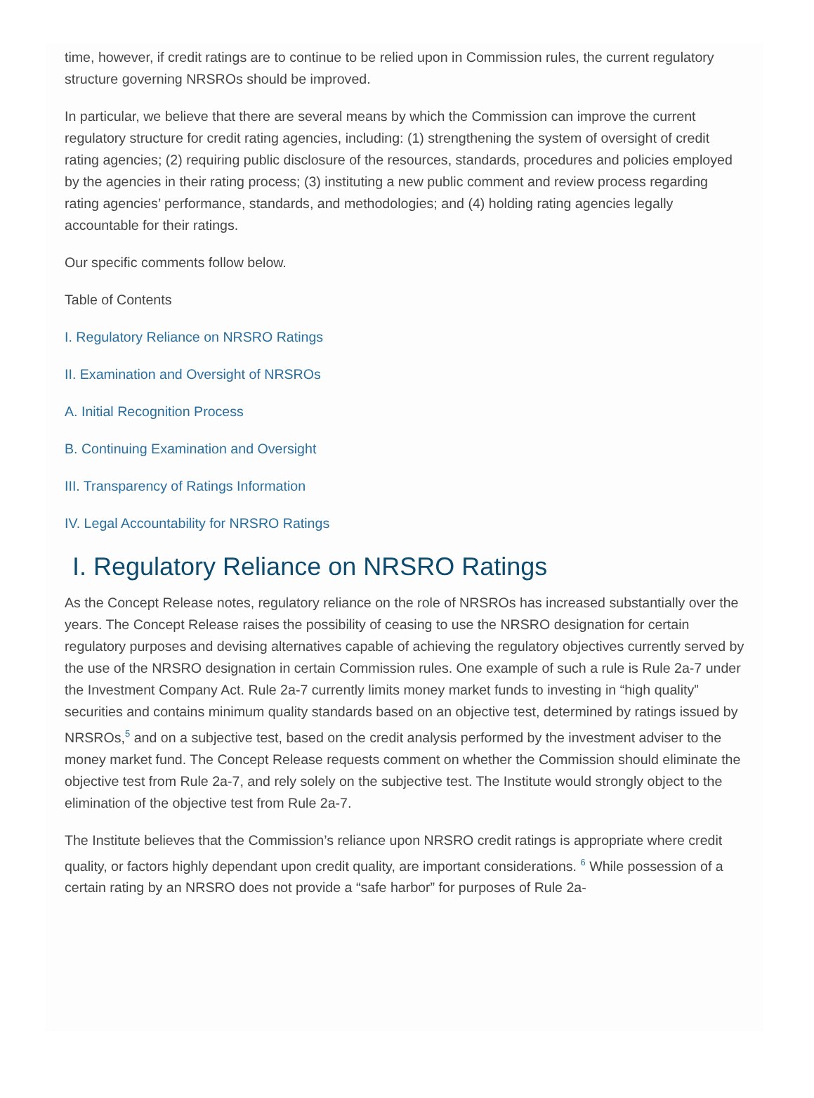time, however, if credit ratings are to continue to be relied upon in Commission rules, the current regulatory structure governing NRSROs should be improved.
In particular, we believe that there are several means by which the Commission can improve the current regulatory structure for credit rating agencies, including: (1) strengthening the system of oversight of credit rating agencies; (2) requiring public disclosure of the resources, standards, procedures and policies employed by the agencies in their rating process; (3) instituting a new public comment and review process regarding rating agencies’ performance, standards, and methodologies; and (4) holding rating agencies legally accountable for their ratings.
Our specific comments follow below.
Table of Contents
I. Regulatory Reliance on NRSRO Ratings
II. Examination and Oversight of NRSROs
A. Initial Recognition Process
B. Continuing Examination and Oversight
III. Transparency of Ratings Information
IV. Legal Accountability for NRSRO Ratings
I. Regulatory Reliance on NRSRO Ratings
As the Concept Release notes, regulatory reliance on the role of NRSROs has increased substantially over the years. The Concept Release raises the possibility of ceasing to use the NRSRO designation for certain regulatory purposes and devising alternatives capable of achieving the regulatory objectives currently served by the use of the NRSRO designation in certain Commission rules. One example of such a rule is Rule 2a-7 under the Investment Company Act. Rule 2a-7 currently limits money market funds to investing in “high quality” securities and contains minimum quality standards based on an objective test, determined by ratings issued by NRSROs,<sup>5</sup> and on a subjective test, based on the credit analysis performed by the investment adviser to the money market fund. The Concept Release requests comment on whether the Commission should eliminate the objective test from Rule 2a-7, and rely solely on the subjective test. The Institute would strongly object to the elimination of the objective test from Rule 2a-7.
The Institute believes that the Commission’s reliance upon NRSRO credit ratings is appropriate where credit quality, or factors highly dependant upon credit quality, are important considerations. <sup>6</sup> While possession of a certain rating by an NRSRO does not provide a “safe harbor” for purposes of Rule 2a-